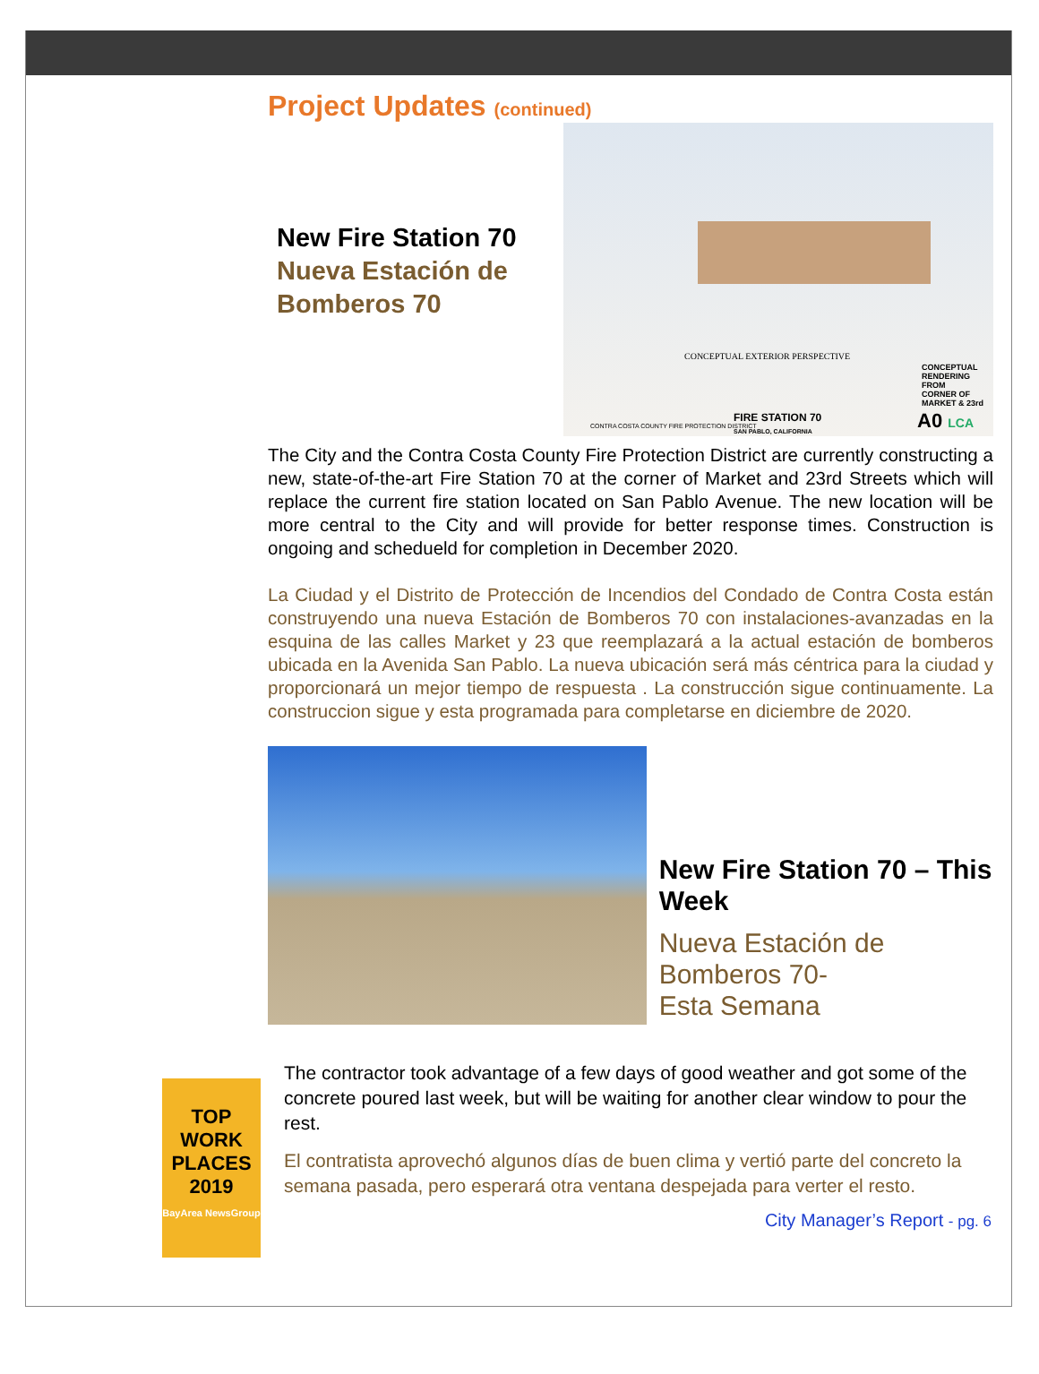Project Updates (continued)
New Fire Station 70
Nueva Estación de Bomberos 70
CONCEPTUAL EXTERIOR PERSPECTIVE
CONCEPTUAL
RENDERING FROM
CORNER OF
MARKET & 23rd
CONTRA COSTA COUNTY FIRE PROTECTION DISTRICT
FIRE STATION 70
SAN PABLO, CALIFORNIA
A0 LCA
The City and the Contra Costa County Fire Protection District are currently constructing a new, state-of-the-art Fire Station 70 at the corner of Market and 23rd Streets which will replace the current fire station located on San Pablo Avenue. The new location will be more central to the City and will provide for better response times. Construction is ongoing and scheduеld for completion in December 2020.
La Ciudad y el Distrito de Protección de Incendios del Condado de Contra Costa están construyendo una nueva Estación de Bomberos 70 con instalaciones-avanzadas en la esquina de las calles Market y 23 que reemplazará a la actual estación de bomberos ubicada en la Avenida San Pablo. La nueva ubicación será más céntrica para la ciudad y proporcionará un mejor tiempo de respuesta . La construcción sigue continuamente. La construccion sigue y esta programada para completarse en diciembre de 2020.
New Fire Station 70 – This Week
Nueva Estación de
Bomberos 70-
Esta Semana
TOP
WORK
PLACES
2019
BayArea NewsGroup
The contractor took advantage of a few days of good weather and got some of the concrete poured last week, but will be waiting for another clear window to pour the rest.
El contratista aprovechó algunos días de buen clima y vertió parte del concreto la semana pasada, pero esperará otra ventana despejada para verter el resto.
City Manager’s Report - pg. 6